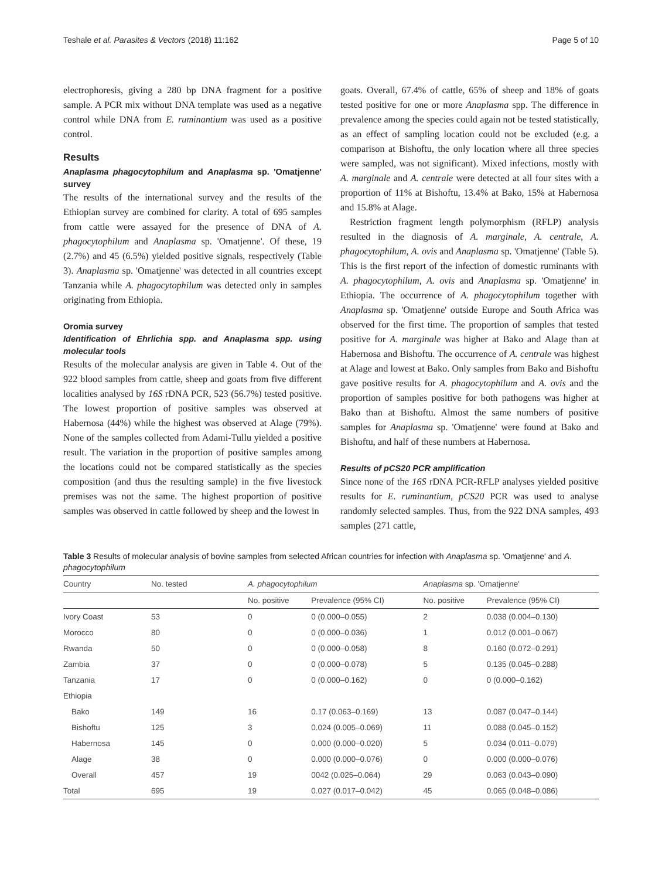Teshale et al. Parasites & Vectors (2018) 11:162 Page 5 of 10
electrophoresis, giving a 280 bp DNA fragment for a positive sample. A PCR mix without DNA template was used as a negative control while DNA from E. ruminantium was used as a positive control.
Results
Anaplasma phagocytophilum and Anaplasma sp. 'Omatjenne' survey
The results of the international survey and the results of the Ethiopian survey are combined for clarity. A total of 695 samples from cattle were assayed for the presence of DNA of A. phagocytophilum and Anaplasma sp. 'Omatjenne'. Of these, 19 (2.7%) and 45 (6.5%) yielded positive signals, respectively (Table 3). Anaplasma sp. 'Omatjenne' was detected in all countries except Tanzania while A. phagocytophilum was detected only in samples originating from Ethiopia.
Oromia survey
Identification of Ehrlichia spp. and Anaplasma spp. using molecular tools
Results of the molecular analysis are given in Table 4. Out of the 922 blood samples from cattle, sheep and goats from five different localities analysed by 16S rDNA PCR, 523 (56.7%) tested positive. The lowest proportion of positive samples was observed at Habernosa (44%) while the highest was observed at Alage (79%). None of the samples collected from Adami-Tullu yielded a positive result. The variation in the proportion of positive samples among the locations could not be compared statistically as the species composition (and thus the resulting sample) in the five livestock premises was not the same. The highest proportion of positive samples was observed in cattle followed by sheep and the lowest in
goats. Overall, 67.4% of cattle, 65% of sheep and 18% of goats tested positive for one or more Anaplasma spp. The difference in prevalence among the species could again not be tested statistically, as an effect of sampling location could not be excluded (e.g. a comparison at Bishoftu, the only location where all three species were sampled, was not significant). Mixed infections, mostly with A. marginale and A. centrale were detected at all four sites with a proportion of 11% at Bishoftu, 13.4% at Bako, 15% at Habernosa and 15.8% at Alage.
Restriction fragment length polymorphism (RFLP) analysis resulted in the diagnosis of A. marginale, A. centrale, A. phagocytophilum, A. ovis and Anaplasma sp. 'Omatjenne' (Table 5). This is the first report of the infection of domestic ruminants with A. phagocytophilum, A. ovis and Anaplasma sp. 'Omatjenne' in Ethiopia. The occurrence of A. phagocytophilum together with Anaplasma sp. 'Omatjenne' outside Europe and South Africa was observed for the first time. The proportion of samples that tested positive for A. marginale was higher at Bako and Alage than at Habernosa and Bishoftu. The occurrence of A. centrale was highest at Alage and lowest at Bako. Only samples from Bako and Bishoftu gave positive results for A. phagocytophilum and A. ovis and the proportion of samples positive for both pathogens was higher at Bako than at Bishoftu. Almost the same numbers of positive samples for Anaplasma sp. 'Omatjenne' were found at Bako and Bishoftu, and half of these numbers at Habernosa.
Results of pCS20 PCR amplification
Since none of the 16S rDNA PCR-RFLP analyses yielded positive results for E. ruminantium, pCS20 PCR was used to analyse randomly selected samples. Thus, from the 922 DNA samples, 493 samples (271 cattle,
Table 3 Results of molecular analysis of bovine samples from selected African countries for infection with Anaplasma sp. 'Omatjenne' and A. phagocytophilum
| Country | No. tested | A. phagocytophilum | | Anaplasma sp. 'Omatjenne' | |
| --- | --- | --- | --- | --- | --- |
| | | No. positive | Prevalence (95% CI) | No. positive | Prevalence (95% CI) |
| Ivory Coast | 53 | 0 | 0 (0.000–0.055) | 2 | 0.038 (0.004–0.130) |
| Morocco | 80 | 0 | 0 (0.000–0.036) | 1 | 0.012 (0.001–0.067) |
| Rwanda | 50 | 0 | 0 (0.000–0.058) | 8 | 0.160 (0.072–0.291) |
| Zambia | 37 | 0 | 0 (0.000–0.078) | 5 | 0.135 (0.045–0.288) |
| Tanzania | 17 | 0 | 0 (0.000–0.162) | 0 | 0 (0.000–0.162) |
| Ethiopia | | | | | |
| Bako | 149 | 16 | 0.17 (0.063–0.169) | 13 | 0.087 (0.047–0.144) |
| Bishoftu | 125 | 3 | 0.024 (0.005–0.069) | 11 | 0.088 (0.045–0.152) |
| Habernosa | 145 | 0 | 0.000 (0.000–0.020) | 5 | 0.034 (0.011–0.079) |
| Alage | 38 | 0 | 0.000 (0.000–0.076) | 0 | 0.000 (0.000–0.076) |
| Overall | 457 | 19 | 0042 (0.025–0.064) | 29 | 0.063 (0.043–0.090) |
| Total | 695 | 19 | 0.027 (0.017–0.042) | 45 | 0.065 (0.048–0.086) |